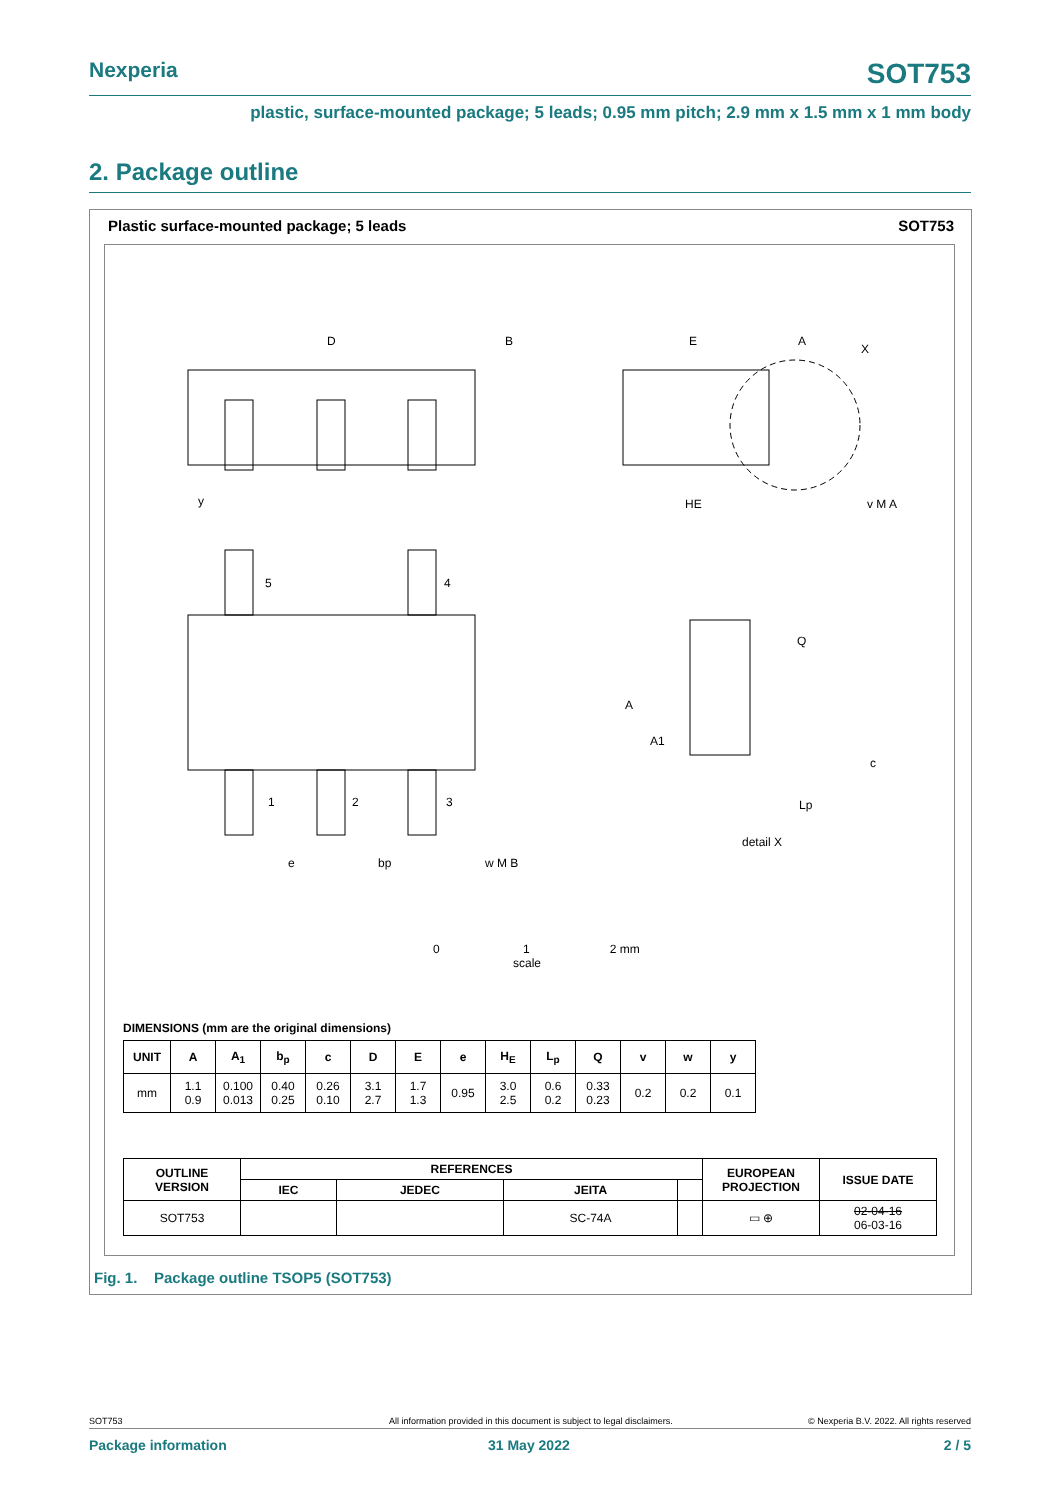Nexperia SOT753
plastic, surface-mounted package; 5 leads; 0.95 mm pitch; 2.9 mm x 1.5 mm x 1 mm body
2. Package outline
Plastic surface-mounted package; 5 leads
SOT753
D
E
HE
B
A
X
5
4
1
2
3
e
bp
w M B
y
v M A
Q
A
A1
c
Lp
detail X
0 1 2 mm
scale
DIMENSIONS (mm are the original dimensions)
| UNIT | A | A<sub>1</sub> | b<sub>p</sub> | c | D | E | e | H<sub>E</sub> | L<sub>p</sub> | Q | v | w | y |
| --- | --- | --- | --- | --- | --- | --- | --- | --- | --- | --- | --- | --- | --- |
| mm | 1.1 0.9 | 0.100 0.013 | 0.40 0.25 | 0.26 0.10 | 3.1 2.7 | 1.7 1.3 | 0.95 | 3.0 2.5 | 0.6 0.2 | 0.33 0.23 | 0.2 | 0.2 | 0.1 |
| OUTLINE VERSION | REFERENCES | | | | EUROPEAN PROJECTION | ISSUE DATE |
| --- | --- | --- | --- | --- | --- | --- |
| | IEC | JEDEC | JEITA | | | |
| SOT753 | | | SC-74A | | ▭ ⊕ | 02-04-16 06-03-16 |
Fig. 1. Package outline TSOP5 (SOT753)
SOT753 All information provided in this document is subject to legal disclaimers. © Nexperia B.V. 2022. All rights reserved
Package information 31 May 2022 2 / 5